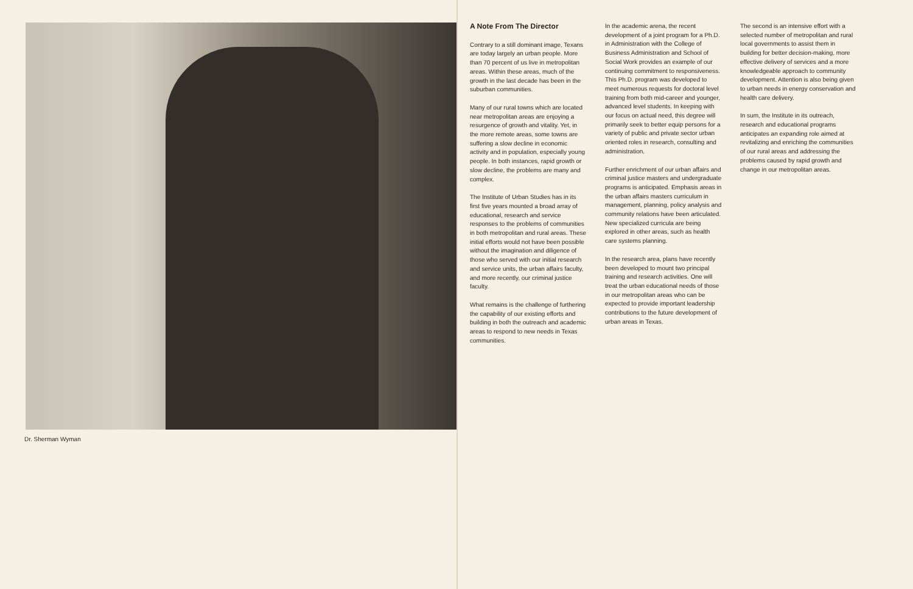Dr. Sherman Wyman
A Note From The Director
Contrary to a still dominant image, Texans are today largely an urban people. More than 70 percent of us live in metropolitan areas. Within these areas, much of the growth in the last decade has been in the suburban communities.
Many of our rural towns which are located near metropolitan areas are enjoying a resurgence of growth and vitality. Yet, in the more remote areas, some towns are suffering a slow decline in economic activity and in population, especially young people. In both instances, rapid growth or slow decline, the problems are many and complex.
The Institute of Urban Studies has in its first five years mounted a broad array of educational, research and service responses to the problems of communities in both metropolitan and rural areas. These initial efforts would not have been possible without the imagination and diligence of those who served with our initial research and service units, the urban affairs faculty, and more recently, our criminal justice faculty.
What remains is the challenge of furthering the capability of our existing efforts and building in both the outreach and academic areas to respond to new needs in Texas communities.
In the academic arena, the recent development of a joint program for a Ph.D. in Administration with the College of Business Administration and School of Social Work provides an example of our continuing commitment to responsiveness. This Ph.D. program was developed to meet numerous requests for doctoral level training from both mid-career and younger, advanced level students. In keeping with our focus on actual need, this degree will primarily seek to better equip persons for a variety of public and private sector urban oriented roles in research, consulting and administration.
Further enrichment of our urban affairs and criminal justice masters and undergraduate programs is anticipated. Emphasis areas in the urban affairs masters curriculum in management, planning, policy analysis and community relations have been articulated. New specialized curricula are being explored in other areas, such as health care systems planning.
In the research area, plans have recently been developed to mount two principal training and research activities. One will treat the urban educational needs of those in our metropolitan areas who can be expected to provide important leadership contributions to the future development of urban areas in Texas.
The second is an intensive effort with a selected number of metropolitan and rural local governments to assist them in building for better decision-making, more effective delivery of services and a more knowledgeable approach to community development. Attention is also being given to urban needs in energy conservation and health care delivery.
In sum, the Institute in its outreach, research and educational programs anticipates an expanding role aimed at revitalizing and enriching the communities of our rural areas and addressing the problems caused by rapid growth and change in our metropolitan areas.